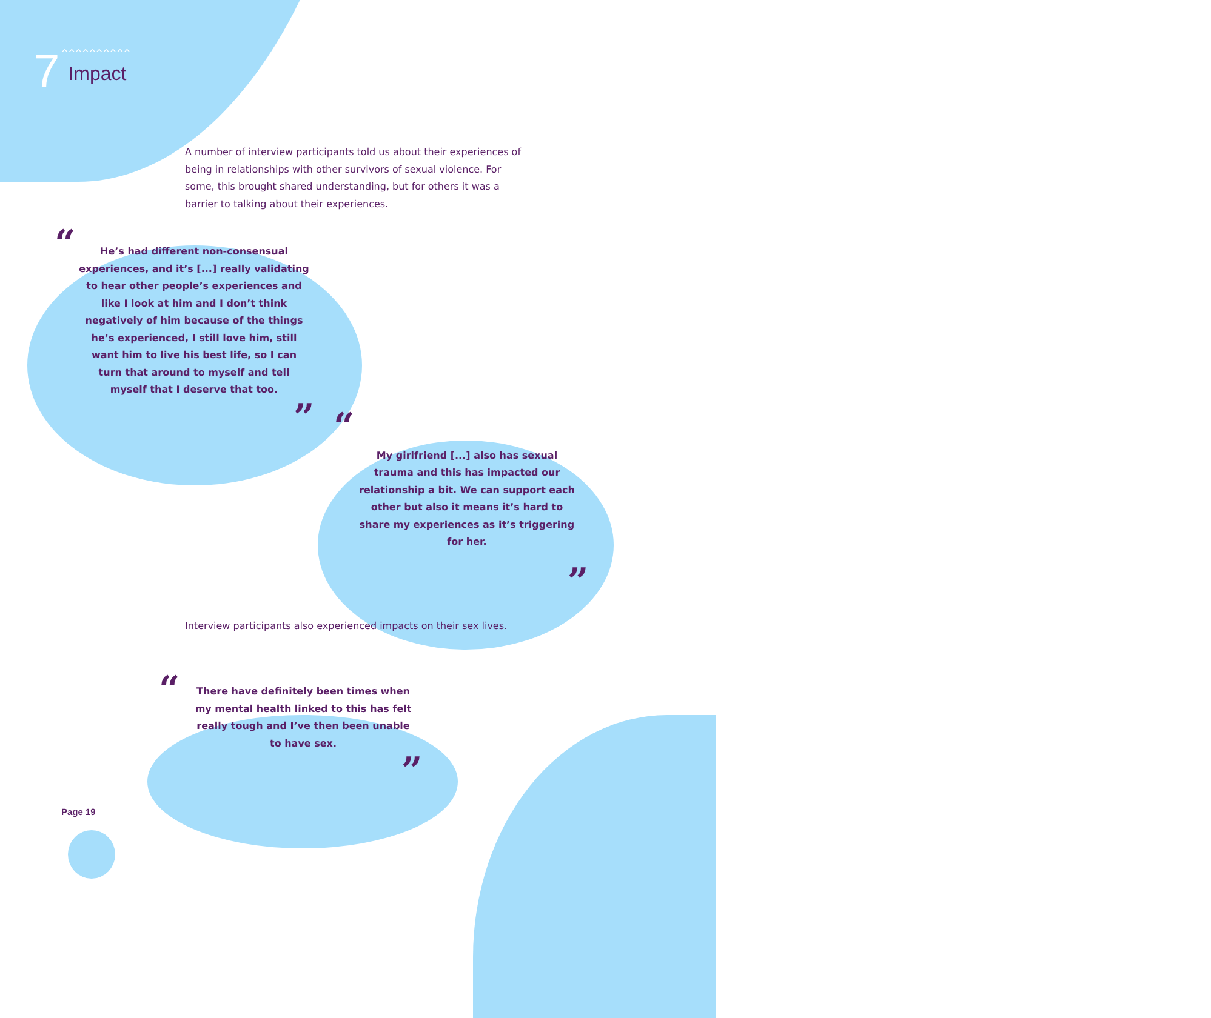7 Impact
^^^^^^^^^^
A number of interview participants told us about their experiences of being in relationships with other survivors of sexual violence. For some, this brought shared understanding, but for others it was a barrier to talking about their experiences.
“
He’s had different non-consensual experiences, and it’s [...] really validating to hear other people’s experiences and like I look at him and I don’t think negatively of him because of the things he’s experienced, I still love him, still want him to live his best life, so I can turn that around to myself and tell myself that I deserve that too.
”
“
My girlfriend [...] also has sexual trauma and this has impacted our relationship a bit. We can support each other but also it means it’s hard to share my experiences as it’s triggering for her.
”
Interview participants also experienced impacts on their sex lives.
“
There have definitely been times when my mental health linked to this has felt really tough and I’ve then been unable to have sex.
”
Page 19